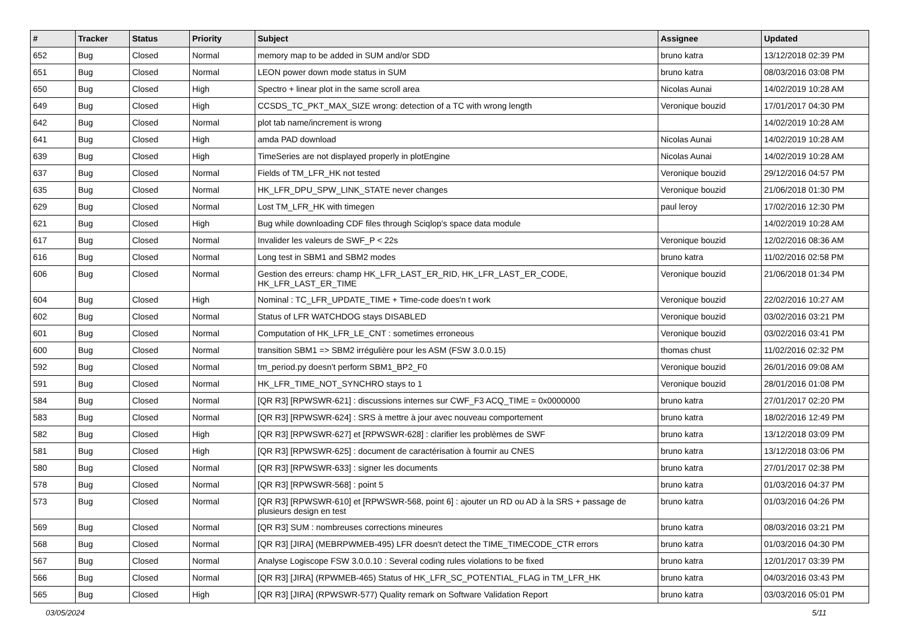| # | Tracker | Status | Priority | Subject | Assignee | Updated |
| --- | --- | --- | --- | --- | --- | --- |
| 652 | Bug | Closed | Normal | memory map to be added in SUM and/or SDD | bruno katra | 13/12/2018 02:39 PM |
| 651 | Bug | Closed | Normal | LEON power down mode status in SUM | bruno katra | 08/03/2016 03:08 PM |
| 650 | Bug | Closed | High | Spectro + linear plot in the same scroll area | Nicolas Aunai | 14/02/2019 10:28 AM |
| 649 | Bug | Closed | High | CCSDS_TC_PKT_MAX_SIZE wrong: detection of a TC with wrong length | Veronique bouzid | 17/01/2017 04:30 PM |
| 642 | Bug | Closed | Normal | plot tab name/increment is wrong | | 14/02/2019 10:28 AM |
| 641 | Bug | Closed | High | amda PAD download | Nicolas Aunai | 14/02/2019 10:28 AM |
| 639 | Bug | Closed | High | TimeSeries are not displayed properly in plotEngine | Nicolas Aunai | 14/02/2019 10:28 AM |
| 637 | Bug | Closed | Normal | Fields of TM_LFR_HK not tested | Veronique bouzid | 29/12/2016 04:57 PM |
| 635 | Bug | Closed | Normal | HK_LFR_DPU_SPW_LINK_STATE never changes | Veronique bouzid | 21/06/2018 01:30 PM |
| 629 | Bug | Closed | Normal | Lost TM_LFR_HK with timegen | paul leroy | 17/02/2016 12:30 PM |
| 621 | Bug | Closed | High | Bug while downloading CDF files through Sciqlop's space data module | | 14/02/2019 10:28 AM |
| 617 | Bug | Closed | Normal | Invalider les valeurs de SWF_P < 22s | Veronique bouzid | 12/02/2016 08:36 AM |
| 616 | Bug | Closed | Normal | Long test in SBM1 and SBM2 modes | bruno katra | 11/02/2016 02:58 PM |
| 606 | Bug | Closed | Normal | Gestion des erreurs: champ HK_LFR_LAST_ER_RID, HK_LFR_LAST_ER_CODE, HK_LFR_LAST_ER_TIME | Veronique bouzid | 21/06/2018 01:34 PM |
| 604 | Bug | Closed | High | Nominal : TC_LFR_UPDATE_TIME + Time-code does'n t work | Veronique bouzid | 22/02/2016 10:27 AM |
| 602 | Bug | Closed | Normal | Status of LFR WATCHDOG stays DISABLED | Veronique bouzid | 03/02/2016 03:21 PM |
| 601 | Bug | Closed | Normal | Computation of HK_LFR_LE_CNT : sometimes erroneous | Veronique bouzid | 03/02/2016 03:41 PM |
| 600 | Bug | Closed | Normal | transition SBM1 => SBM2 irrégulière pour les ASM (FSW 3.0.0.15) | thomas chust | 11/02/2016 02:32 PM |
| 592 | Bug | Closed | Normal | tm_period.py doesn't perform SBM1_BP2_F0 | Veronique bouzid | 26/01/2016 09:08 AM |
| 591 | Bug | Closed | Normal | HK_LFR_TIME_NOT_SYNCHRO stays to 1 | Veronique bouzid | 28/01/2016 01:08 PM |
| 584 | Bug | Closed | Normal | [QR R3] [RPWSWR-621] : discussions internes sur CWF_F3 ACQ_TIME = 0x0000000 | bruno katra | 27/01/2017 02:20 PM |
| 583 | Bug | Closed | Normal | [QR R3] [RPWSWR-624] : SRS à mettre à jour avec nouveau comportement | bruno katra | 18/02/2016 12:49 PM |
| 582 | Bug | Closed | High | [QR R3] [RPWSWR-627] et [RPWSWR-628] : clarifier les problèmes de SWF | bruno katra | 13/12/2018 03:09 PM |
| 581 | Bug | Closed | High | [QR R3] [RPWSWR-625] : document de caractérisation à fournir au CNES | bruno katra | 13/12/2018 03:06 PM |
| 580 | Bug | Closed | Normal | [QR R3] [RPWSWR-633] : signer les documents | bruno katra | 27/01/2017 02:38 PM |
| 578 | Bug | Closed | Normal | [QR R3] [RPWSWR-568] : point 5 | bruno katra | 01/03/2016 04:37 PM |
| 573 | Bug | Closed | Normal | [QR R3] [RPWSWR-610] et [RPWSWR-568, point 6] : ajouter un RD ou AD à la SRS + passage de plusieurs design en test | bruno katra | 01/03/2016 04:26 PM |
| 569 | Bug | Closed | Normal | [QR R3] SUM : nombreuses corrections mineures | bruno katra | 08/03/2016 03:21 PM |
| 568 | Bug | Closed | Normal | [QR R3] [JIRA] (MEBRPWMEB-495) LFR doesn't detect the TIME_TIMECODE_CTR errors | bruno katra | 01/03/2016 04:30 PM |
| 567 | Bug | Closed | Normal | Analyse Logiscope FSW 3.0.0.10 : Several coding rules violations to be fixed | bruno katra | 12/01/2017 03:39 PM |
| 566 | Bug | Closed | Normal | [QR R3] [JIRA] (RPWMEB-465) Status of HK_LFR_SC_POTENTIAL_FLAG in TM_LFR_HK | bruno katra | 04/03/2016 03:43 PM |
| 565 | Bug | Closed | High | [QR R3] [JIRA] (RPWSWR-577) Quality remark on Software Validation Report | bruno katra | 03/03/2016 05:01 PM |
03/05/2024 5/11